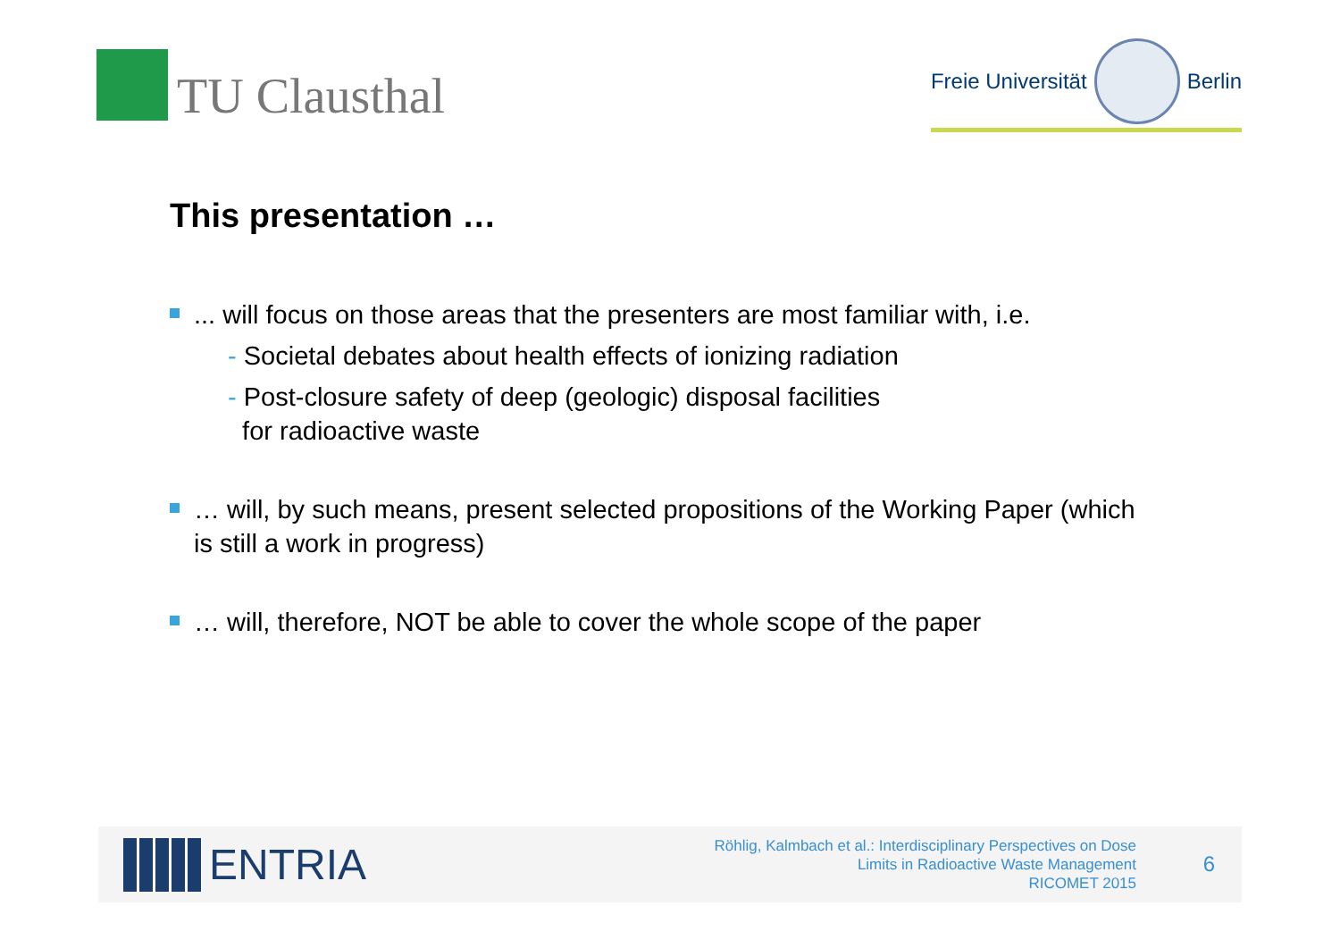TU Clausthal
Freie Universität
Berlin
This presentation …
... will focus on those areas that the presenters are most familiar with, i.e.
- Societal debates about health effects of ionizing radiation
- Post-closure safety of deep (geologic) disposal facilities
for radioactive waste
… will, by such means, present selected propositions of the Working Paper (which is still a work in progress)
… will, therefore, NOT be able to cover the whole scope of the paper
ENTRIA
Röhlig, Kalmbach et al.: Interdisciplinary Perspectives on Dose
Limits in Radioactive Waste Management
RICOMET 2015
6